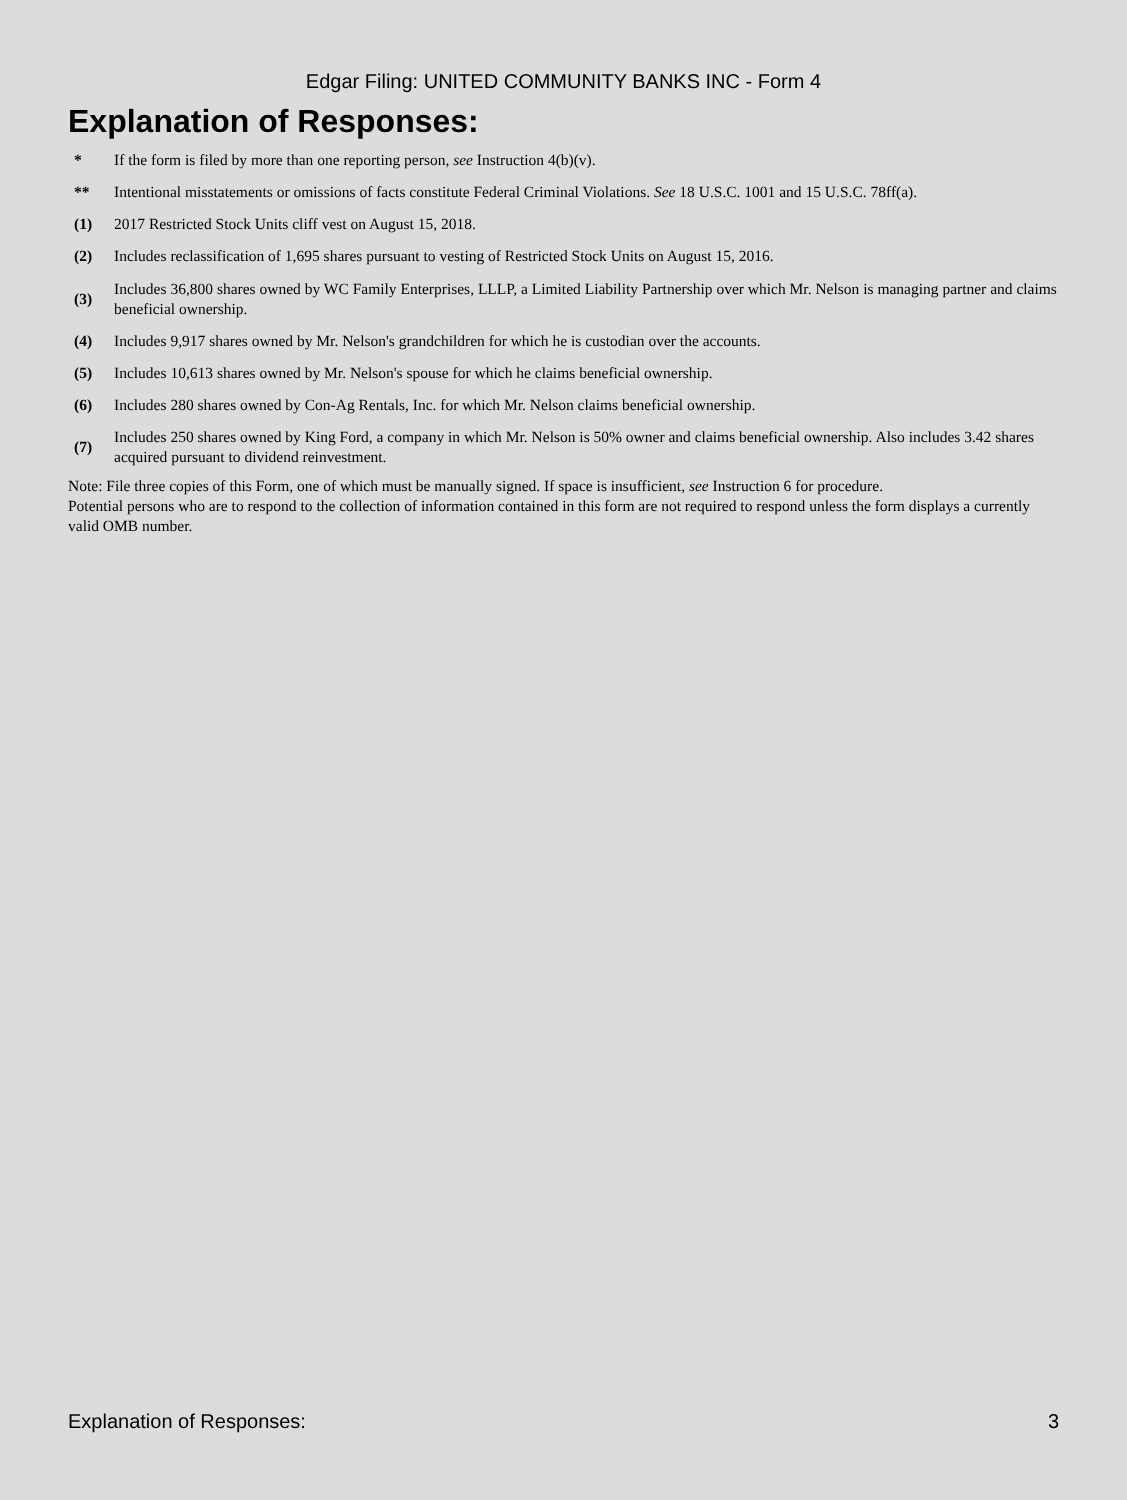Edgar Filing: UNITED COMMUNITY BANKS INC - Form 4
Explanation of Responses:
| * | If the form is filed by more than one reporting person, see Instruction 4(b)(v). |
| ** | Intentional misstatements or omissions of facts constitute Federal Criminal Violations. See 18 U.S.C. 1001 and 15 U.S.C. 78ff(a). |
| (1) | 2017 Restricted Stock Units cliff vest on August 15, 2018. |
| (2) | Includes reclassification of 1,695 shares pursuant to vesting of Restricted Stock Units on August 15, 2016. |
| (3) | Includes 36,800 shares owned by WC Family Enterprises, LLLP, a Limited Liability Partnership over which Mr. Nelson is managing partner and claims beneficial ownership. |
| (4) | Includes 9,917 shares owned by Mr. Nelson's grandchildren for which he is custodian over the accounts. |
| (5) | Includes 10,613 shares owned by Mr. Nelson's spouse for which he claims beneficial ownership. |
| (6) | Includes 280 shares owned by Con-Ag Rentals, Inc. for which Mr. Nelson claims beneficial ownership. |
| (7) | Includes 250 shares owned by King Ford, a company in which Mr. Nelson is 50% owner and claims beneficial ownership. Also includes 3.42 shares acquired pursuant to dividend reinvestment. |
Note: File three copies of this Form, one of which must be manually signed. If space is insufficient, see Instruction 6 for procedure.
Potential persons who are to respond to the collection of information contained in this form are not required to respond unless the form displays a currently valid OMB number.
Explanation of Responses: 3